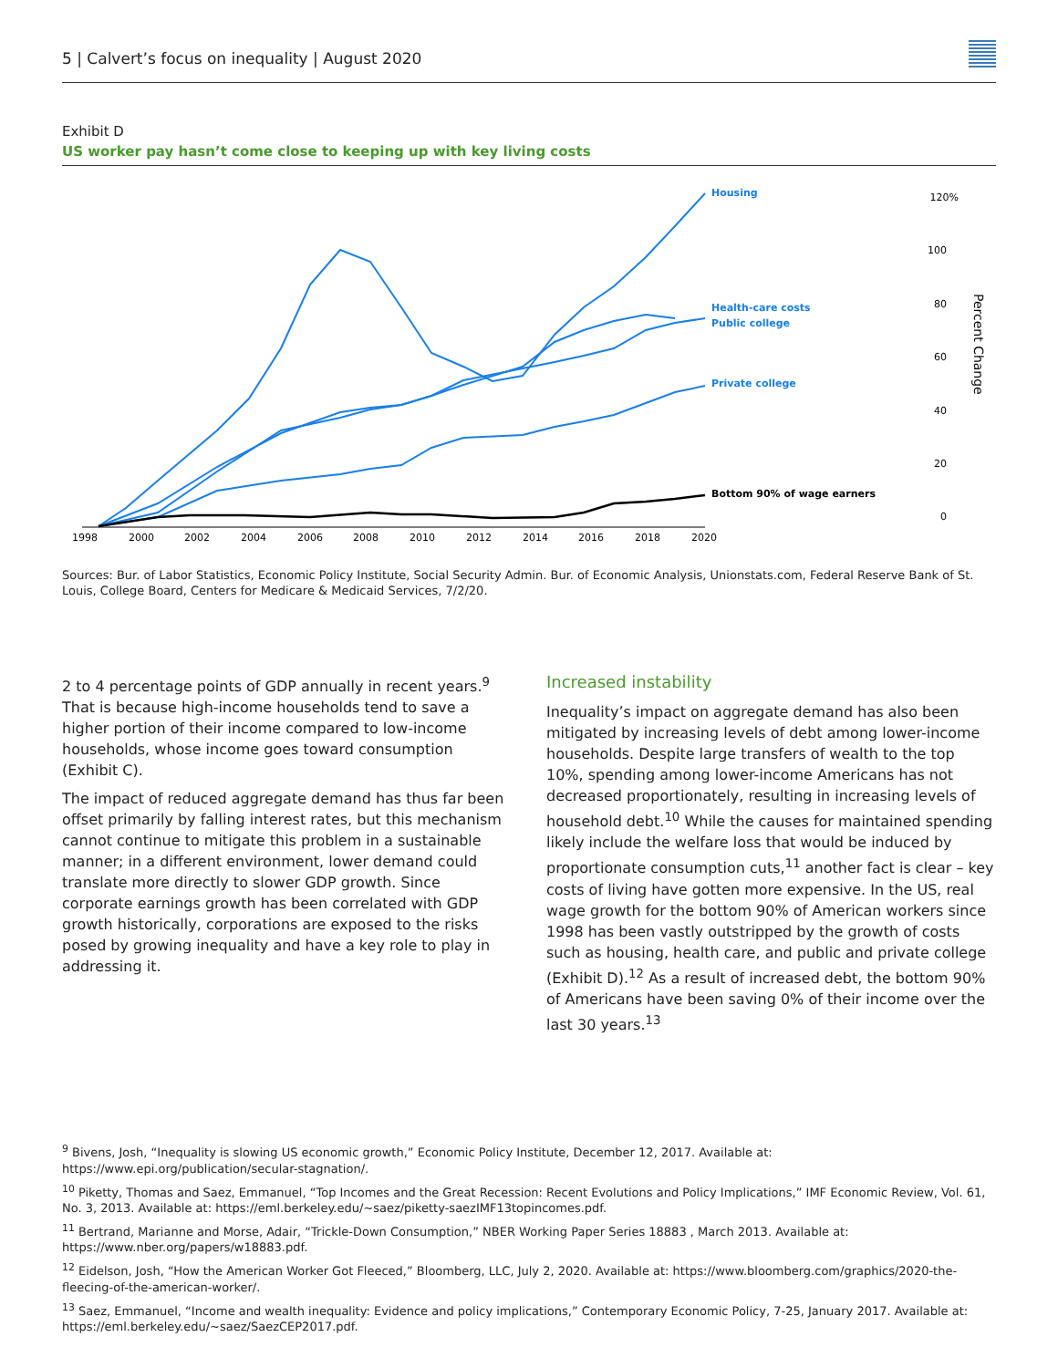5 | Calvert’s focus on inequality | August 2020
Exhibit D
US worker pay hasn’t come close to keeping up with key living costs
Housing
Health-care costs
Public college
Private college
Bottom 90% of wage earners
120%
100
80
60
40
20
0
Percent Change
1998
2000
2002
2004
2006
2008
2010
2012
2014
2016
2018
2020
Sources: Bur. of Labor Statistics, Economic Policy Institute, Social Security Admin. Bur. of Economic Analysis, Unionstats.com, Federal Reserve Bank of St. Louis, College Board, Centers for Medicare & Medicaid Services, 7/2/20.
2 to 4 percentage points of GDP annually in recent years.<sup>9</sup> That is because high-income households tend to save a higher portion of their income compared to low-income households, whose income goes toward consumption (Exhibit C).
The impact of reduced aggregate demand has thus far been offset primarily by falling interest rates, but this mechanism cannot continue to mitigate this problem in a sustainable manner; in a different environment, lower demand could translate more directly to slower GDP growth. Since corporate earnings growth has been correlated with GDP growth historically, corporations are exposed to the risks posed by growing inequality and have a key role to play in addressing it.
Increased instability
Inequality’s impact on aggregate demand has also been mitigated by increasing levels of debt among lower-income households. Despite large transfers of wealth to the top 10%, spending among lower-income Americans has not decreased proportionately, resulting in increasing levels of household debt.<sup>10</sup> While the causes for maintained spending likely include the welfare loss that would be induced by proportionate consumption cuts,<sup>11</sup> another fact is clear – key costs of living have gotten more expensive. In the US, real wage growth for the bottom 90% of American workers since 1998 has been vastly outstripped by the growth of costs such as housing, health care, and public and private college (Exhibit D).<sup>12</sup> As a result of increased debt, the bottom 90% of Americans have been saving 0% of their income over the last 30 years.<sup>13</sup>
<sup>9</sup> Bivens, Josh, “Inequality is slowing US economic growth,” Economic Policy Institute, December 12, 2017. Available at: https://www.epi.org/publication/secular-stagnation/.
<sup>10</sup> Piketty, Thomas and Saez, Emmanuel, “Top Incomes and the Great Recession: Recent Evolutions and Policy Implications,” IMF Economic Review, Vol. 61, No. 3, 2013. Available at: https://eml.berkeley.edu/~saez/piketty-saezIMF13topincomes.pdf.
<sup>11</sup> Bertrand, Marianne and Morse, Adair, “Trickle-Down Consumption,” NBER Working Paper Series 18883 , March 2013. Available at: https://www.nber.org/papers/w18883.pdf.
<sup>12</sup> Eidelson, Josh, “How the American Worker Got Fleeced,” Bloomberg, LLC, July 2, 2020. Available at: https://www.bloomberg.com/graphics/2020-the-fleecing-of-the-american-worker/.
<sup>13</sup> Saez, Emmanuel, “Income and wealth inequality: Evidence and policy implications,” Contemporary Economic Policy, 7-25, January 2017. Available at: https://eml.berkeley.edu/~saez/SaezCEP2017.pdf.